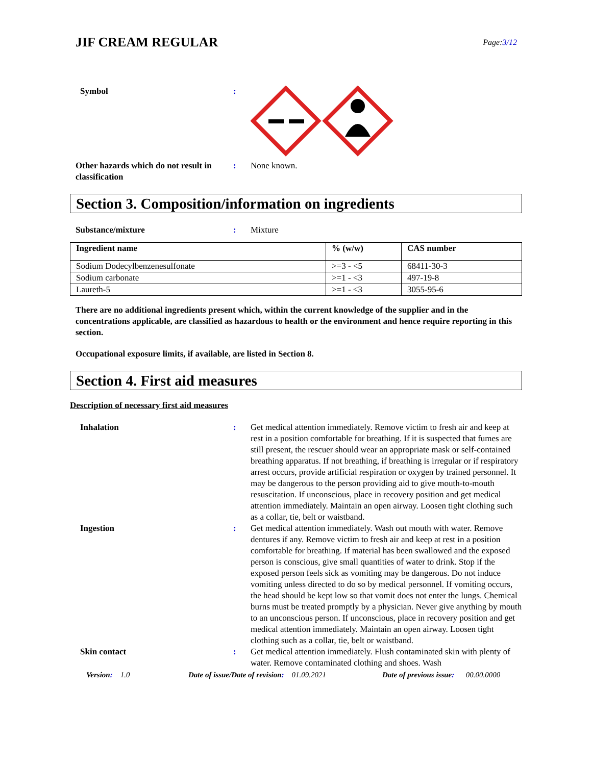JIF CREAM REGULAR
Page:3/12
Symbol :
Other hazards which do not result in classification
: None known.
Section 3. Composition/information on ingredients
Substance/mixture : Mixture
| Ingredient name | % (w/w) | CAS number |
| --- | --- | --- |
| Sodium Dodecylbenzenesulfonate | >=3 - <5 | 68411-30-3 |
| Sodium carbonate | >=1 - <3 | 497-19-8 |
| Laureth-5 | >=1 - <3 | 3055-95-6 |
There are no additional ingredients present which, within the current knowledge of the supplier and in the concentrations applicable, are classified as hazardous to health or the environment and hence require reporting in this section.
Occupational exposure limits, if available, are listed in Section 8.
Section 4. First aid measures
Description of necessary first aid measures
Inhalation : Get medical attention immediately. Remove victim to fresh air and keep at rest in a position comfortable for breathing. If it is suspected that fumes are still present, the rescuer should wear an appropriate mask or self-contained breathing apparatus. If not breathing, if breathing is irregular or if respiratory arrest occurs, provide artificial respiration or oxygen by trained personnel. It may be dangerous to the person providing aid to give mouth-to-mouth resuscitation. If unconscious, place in recovery position and get medical attention immediately. Maintain an open airway. Loosen tight clothing such as a collar, tie, belt or waistband.
Ingestion : Get medical attention immediately. Wash out mouth with water. Remove dentures if any. Remove victim to fresh air and keep at rest in a position comfortable for breathing. If material has been swallowed and the exposed person is conscious, give small quantities of water to drink. Stop if the exposed person feels sick as vomiting may be dangerous. Do not induce vomiting unless directed to do so by medical personnel. If vomiting occurs, the head should be kept low so that vomit does not enter the lungs. Chemical burns must be treated promptly by a physician. Never give anything by mouth to an unconscious person. If unconscious, place in recovery position and get medical attention immediately. Maintain an open airway. Loosen tight clothing such as a collar, tie, belt or waistband.
Skin contact : Get medical attention immediately. Flush contaminated skin with plenty of water. Remove contaminated clothing and shoes. Wash
Version: 1.0 Date of issue/Date of revision: 01.09.2021 Date of previous issue: 00.00.0000